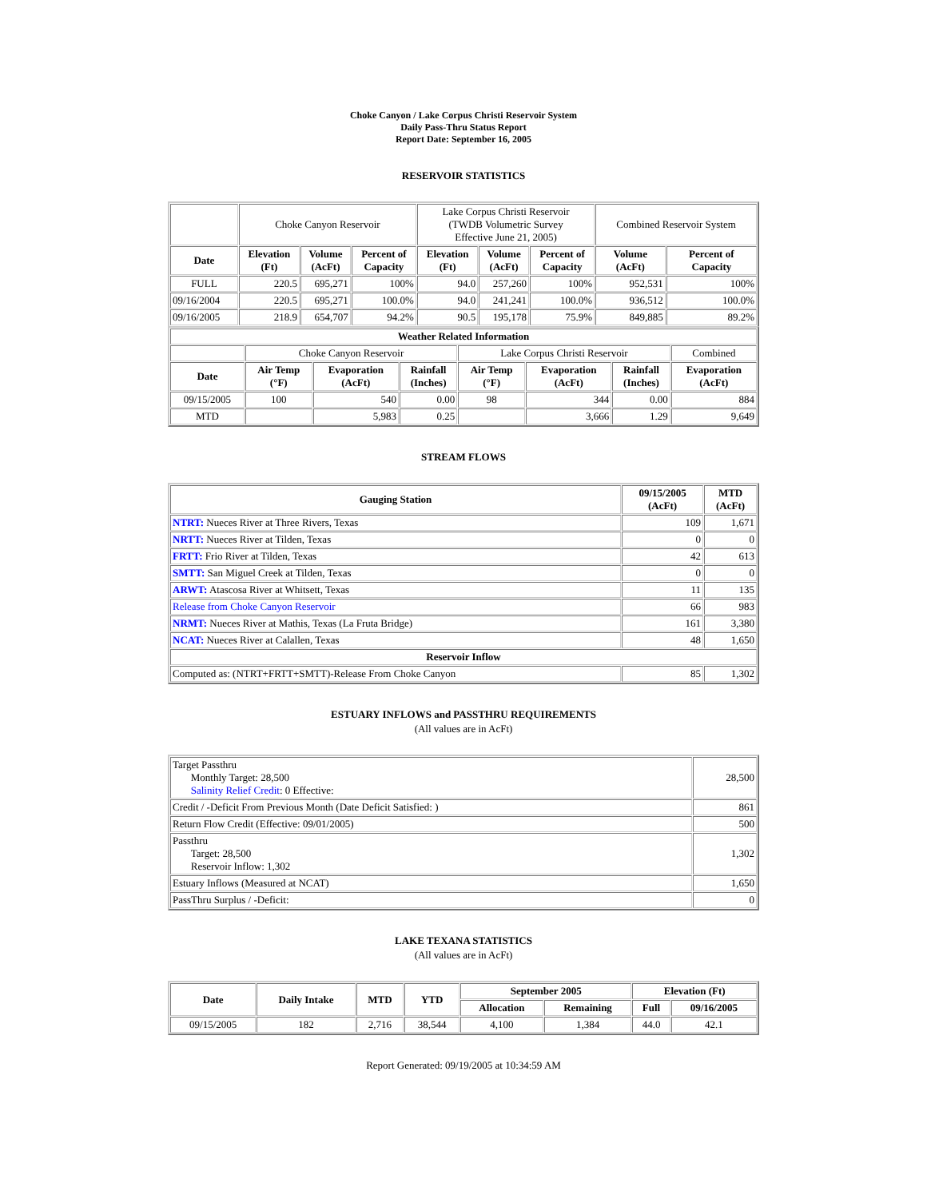Choke Canyon / Lake Corpus Christi Reservoir System
Daily Pass-Thru Status Report
Report Date: September 16, 2005
RESERVOIR STATISTICS
| | Choke Canyon Reservoir | | | Lake Corpus Christi Reservoir (TWDB Volumetric Survey Effective June 21, 2005) | | | Combined Reservoir System | |
| Date | Elevation (Ft) | Volume (AcFt) | Percent of Capacity | Elevation (Ft) | Volume (AcFt) | Percent of Capacity | Volume (AcFt) | Percent of Capacity |
| FULL | 220.5 | 695,271 | 100% | 94.0 | 257,260 | 100% | 952,531 | 100% |
| 09/16/2004 | 220.5 | 695,271 | 100.0% | 94.0 | 241,241 | 100.0% | 936,512 | 100.0% |
| 09/16/2005 | 218.9 | 654,707 | 94.2% | 90.5 | 195,178 | 75.9% | 849,885 | 89.2% |
| Weather Related Information | | | | | | | |
| --- | --- | --- | --- | --- | --- | --- | --- |
| | Choke Canyon Reservoir | | | Lake Corpus Christi Reservoir | | | Combined |
| Date | Air Temp (°F) | Evaporation (AcFt) | Rainfall (Inches) | Air Temp (°F) | Evaporation (AcFt) | Rainfall (Inches) | Evaporation (AcFt) |
| 09/15/2005 | 100 | 540 | 0.00 | 98 | 344 | 0.00 | 884 |
| MTD | | 5,983 | 0.25 | | 3,666 | 1.29 | 9,649 |
STREAM FLOWS
| Gauging Station | 09/15/2005 (AcFt) | MTD (AcFt) |
| --- | --- | --- |
| NTRT: Nueces River at Three Rivers, Texas | 109 | 1,671 |
| NRTT: Nueces River at Tilden, Texas | 0 | 0 |
| FRTT: Frio River at Tilden, Texas | 42 | 613 |
| SMTT: San Miguel Creek at Tilden, Texas | 0 | 0 |
| ARWT: Atascosa River at Whitsett, Texas | 11 | 135 |
| Release from Choke Canyon Reservoir | 66 | 983 |
| NRMT: Nueces River at Mathis, Texas (La Fruta Bridge) | 161 | 3,380 |
| NCAT: Nueces River at Calallen, Texas | 48 | 1,650 |
| Reservoir Inflow | | |
| Computed as: (NTRT+FRTT+SMTT)-Release From Choke Canyon | 85 | 1,302 |
ESTUARY INFLOWS and PASSTHRU REQUIREMENTS
(All values are in AcFt)
| Target Passthru Monthly Target: 28,500 Salinity Relief Credit : 0 Effective: | 28,500 |
| Credit / -Deficit From Previous Month (Date Deficit Satisfied: ) | 861 |
| Return Flow Credit (Effective: 09/01/2005) | 500 |
| Passthru Target: 28,500 Reservoir Inflow: 1,302 | 1,302 |
| Estuary Inflows (Measured at NCAT) | 1,650 |
| PassThru Surplus / -Deficit: | 0 |
LAKE TEXANA STATISTICS
(All values are in AcFt)
| Date | Daily Intake | MTD | YTD | September 2005 | | Elevation (Ft) | |
| --- | --- | --- | --- | --- | --- | --- | --- |
| | | | | Allocation | Remaining | Full | 09/16/2005 |
| 09/15/2005 | 182 | 2,716 | 38,544 | 4,100 | 1,384 | 44.0 | 42.1 |
Report Generated: 09/19/2005 at 10:34:59 AM